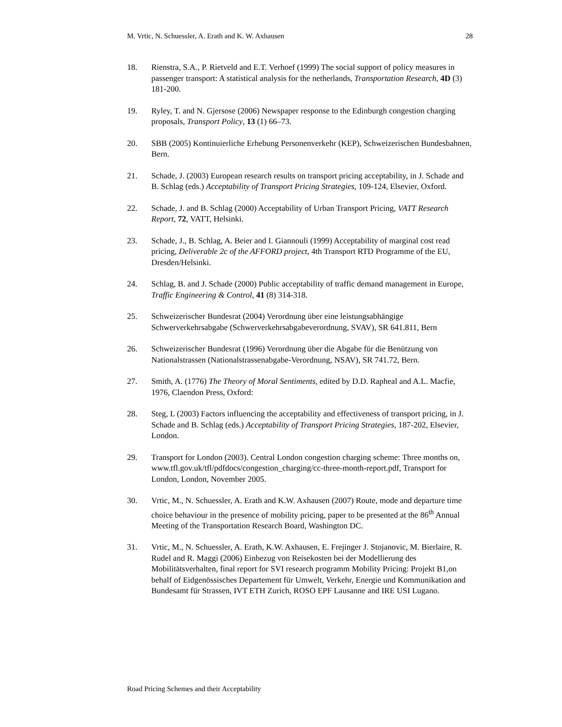M. Vrtic, N. Schuessler, A. Erath and K. W. Axhausen 28
18. Rienstra, S.A., P. Rietveld and E.T. Verhoef (1999) The social support of policy measures in passenger transport: A statistical analysis for the netherlands, Transportation Research, 4D (3) 181-200.
19. Ryley, T. and N. Gjersose (2006) Newspaper response to the Edinburgh congestion charging proposals, Transport Policy, 13 (1) 66–73.
20. SBB (2005) Kontinuierliche Erhebung Personenverkehr (KEP), Schweizerischen Bundesbahnen, Bern.
21. Schade, J. (2003) European research results on transport pricing acceptability, in J. Schade and B. Schlag (eds.) Acceptability of Transport Pricing Strategies, 109-124, Elsevier, Oxford.
22. Schade, J. and B. Schlag (2000) Acceptability of Urban Transport Pricing, VATT Research Report, 72, VATT, Helsinki.
23. Schade, J., B. Schlag, A. Beier and I. Giannouli (1999) Acceptability of marginal cost read pricing, Deliverable 2c of the AFFORD project, 4th Transport RTD Programme of the EU, Dresden/Helsinki.
24. Schlag, B. and J. Schade (2000) Public acceptability of traffic demand management in Europe, Traffic Engineering & Control, 41 (8) 314-318.
25. Schweizerischer Bundesrat (2004) Verordnung über eine leistungsabhängige Schwerverkehrsabgabe (Schwerverkehrsabgabeverordnung, SVAV), SR 641.811, Bern
26. Schweizerischer Bundesrat (1996) Verordnung über die Abgabe für die Benützung von Nationalstrassen (Nationalstrassenabgabe-Verordnung, NSAV), SR 741.72, Bern.
27. Smith, A. (1776) The Theory of Moral Sentiments, edited by D.D. Rapheal and A.L. Macfie, 1976, Claendon Press, Oxford:
28. Steg, L (2003) Factors influencing the acceptability and effectiveness of transport pricing, in J. Schade and B. Schlag (eds.) Acceptability of Transport Pricing Strategies, 187-202, Elsevier, London.
29. Transport for London (2003). Central London congestion charging scheme: Three months on, www.tfl.gov.uk/tfl/pdfdocs/congestion_charging/cc-three-month-report.pdf, Transport for London, London, November 2005.
30. Vrtic, M., N. Schuessler, A. Erath and K.W. Axhausen (2007) Route, mode and departure time choice behaviour in the presence of mobility pricing, paper to be presented at the 86<sup>th</sup> Annual Meeting of the Transportation Research Board, Washington DC.
31. Vrtic, M., N. Schuessler, A. Erath, K.W. Axhausen, E. Frejinger J. Stojanovic, M. Bierlaire, R. Rudel and R. Maggi (2006) Einbezug von Reisekosten bei der Modellierung des Mobilitätsverhalten, final report for SVI research programm Mobility Pricing: Projekt B1,on behalf of Eidgenössisches Departement für Umwelt, Verkehr, Energie und Kommunikation and Bundesamt für Strassen, IVT ETH Zurich, ROSO EPF Lausanne and IRE USI Lugano.
Road Pricing Schemes and their Acceptability